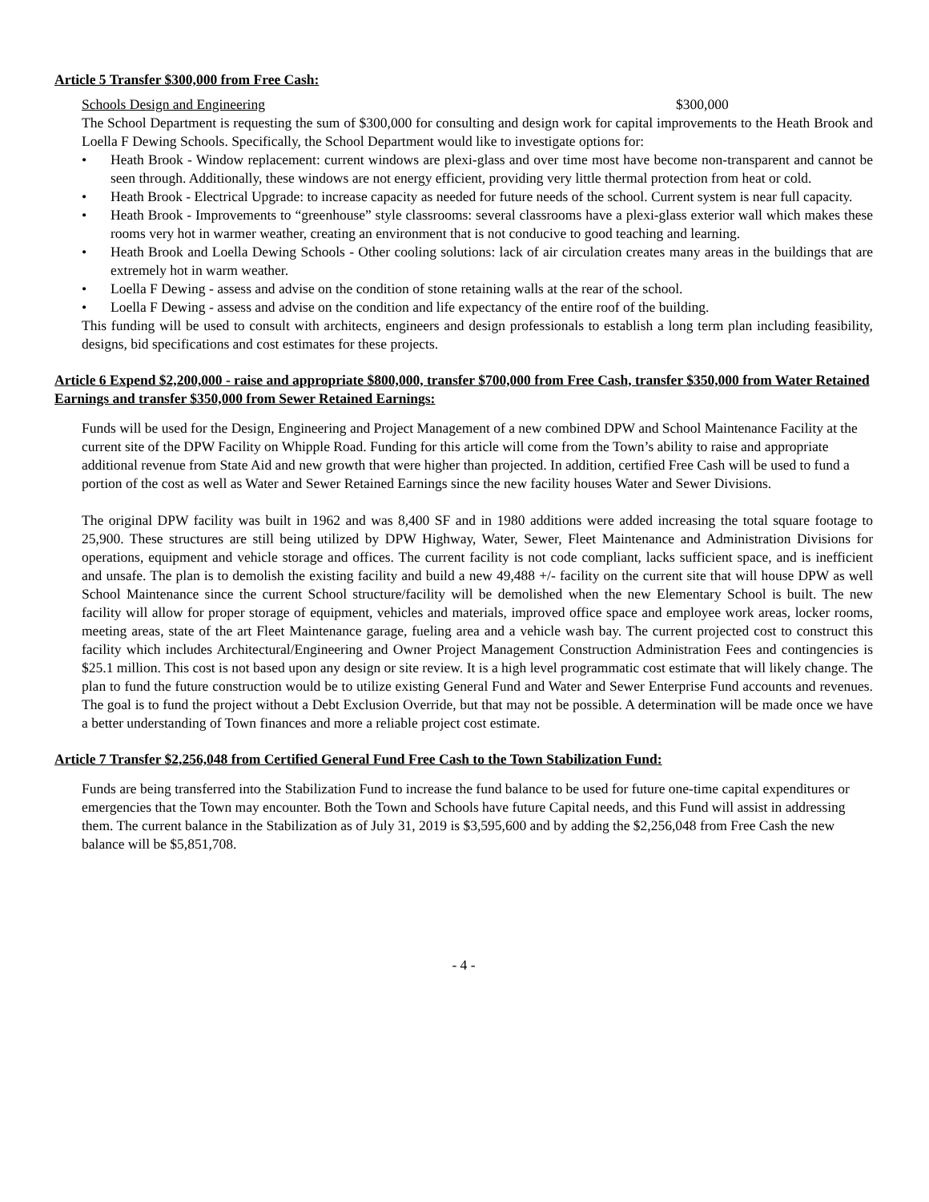Article 5 Transfer $300,000 from Free Cash:
Schools Design and Engineering $300,000
The School Department is requesting the sum of $300,000 for consulting and design work for capital improvements to the Heath Brook and Loella F Dewing Schools. Specifically, the School Department would like to investigate options for:
• Heath Brook - Window replacement: current windows are plexi-glass and over time most have become non-transparent and cannot be seen through. Additionally, these windows are not energy efficient, providing very little thermal protection from heat or cold.
• Heath Brook - Electrical Upgrade: to increase capacity as needed for future needs of the school. Current system is near full capacity.
• Heath Brook - Improvements to “greenhouse” style classrooms: several classrooms have a plexi-glass exterior wall which makes these rooms very hot in warmer weather, creating an environment that is not conducive to good teaching and learning.
• Heath Brook and Loella Dewing Schools - Other cooling solutions: lack of air circulation creates many areas in the buildings that are extremely hot in warm weather.
• Loella F Dewing - assess and advise on the condition of stone retaining walls at the rear of the school.
• Loella F Dewing - assess and advise on the condition and life expectancy of the entire roof of the building.
This funding will be used to consult with architects, engineers and design professionals to establish a long term plan including feasibility, designs, bid specifications and cost estimates for these projects.
Article 6 Expend $2,200,000 - raise and appropriate $800,000, transfer $700,000 from Free Cash, transfer $350,000 from Water Retained Earnings and transfer $350,000 from Sewer Retained Earnings:
Funds will be used for the Design, Engineering and Project Management of a new combined DPW and School Maintenance Facility at the current site of the DPW Facility on Whipple Road. Funding for this article will come from the Town’s ability to raise and appropriate additional revenue from State Aid and new growth that were higher than projected. In addition, certified Free Cash will be used to fund a portion of the cost as well as Water and Sewer Retained Earnings since the new facility houses Water and Sewer Divisions.
The original DPW facility was built in 1962 and was 8,400 SF and in 1980 additions were added increasing the total square footage to 25,900. These structures are still being utilized by DPW Highway, Water, Sewer, Fleet Maintenance and Administration Divisions for operations, equipment and vehicle storage and offices. The current facility is not code compliant, lacks sufficient space, and is inefficient and unsafe. The plan is to demolish the existing facility and build a new 49,488 +/- facility on the current site that will house DPW as well School Maintenance since the current School structure/facility will be demolished when the new Elementary School is built. The new facility will allow for proper storage of equipment, vehicles and materials, improved office space and employee work areas, locker rooms, meeting areas, state of the art Fleet Maintenance garage, fueling area and a vehicle wash bay. The current projected cost to construct this facility which includes Architectural/Engineering and Owner Project Management Construction Administration Fees and contingencies is $25.1 million. This cost is not based upon any design or site review. It is a high level programmatic cost estimate that will likely change. The plan to fund the future construction would be to utilize existing General Fund and Water and Sewer Enterprise Fund accounts and revenues. The goal is to fund the project without a Debt Exclusion Override, but that may not be possible. A determination will be made once we have a better understanding of Town finances and more a reliable project cost estimate.
Article 7 Transfer $2,256,048 from Certified General Fund Free Cash to the Town Stabilization Fund:
Funds are being transferred into the Stabilization Fund to increase the fund balance to be used for future one-time capital expenditures or emergencies that the Town may encounter. Both the Town and Schools have future Capital needs, and this Fund will assist in addressing them. The current balance in the Stabilization as of July 31, 2019 is $3,595,600 and by adding the $2,256,048 from Free Cash the new balance will be $5,851,708.
- 4 -